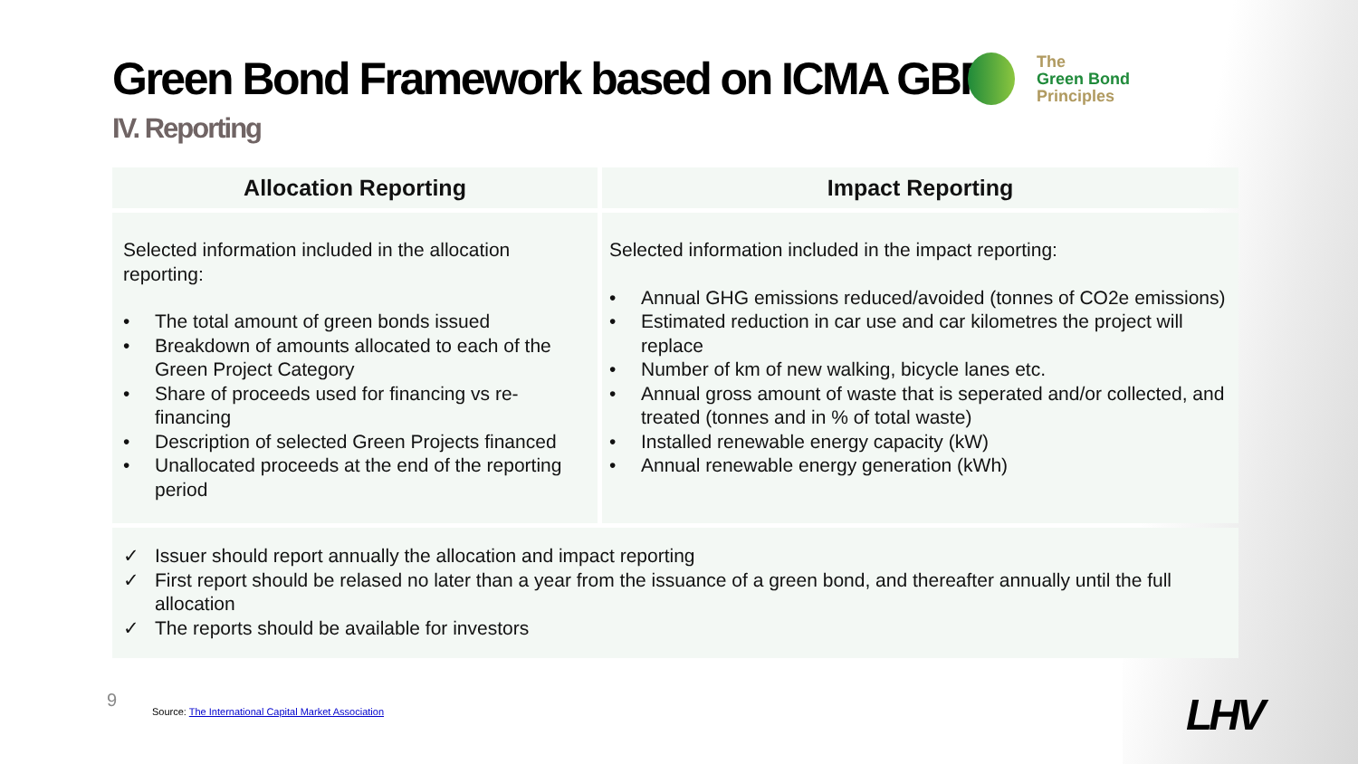Green Bond Framework based on ICMA GBP
IV. Reporting
The
Green Bond
Principles
| Allocation Reporting | Impact Reporting |
| --- | --- |
| Selected information included in the allocation reporting: • The total amount of green bonds issued • Breakdown of amounts allocated to each of the Green Project Category • Share of proceeds used for financing vs re-financing • Description of selected Green Projects financed • Unallocated proceeds at the end of the reporting period | Selected information included in the impact reporting: • Annual GHG emissions reduced/avoided (tonnes of CO2e emissions) • Estimated reduction in car use and car kilometres the project will replace • Number of km of new walking, bicycle lanes etc. • Annual gross amount of waste that is seperated and/or collected, and treated (tonnes and in % of total waste) • Installed renewable energy capacity (kW) • Annual renewable energy generation (kWh) |
| ✓ Issuer should report annually the allocation and impact reporting ✓ First report should be relased no later than a year from the issuance of a green bond, and thereafter annually until the full allocation ✓ The reports should be available for investors | |
9
Source: The International Capital Market Association
LHV